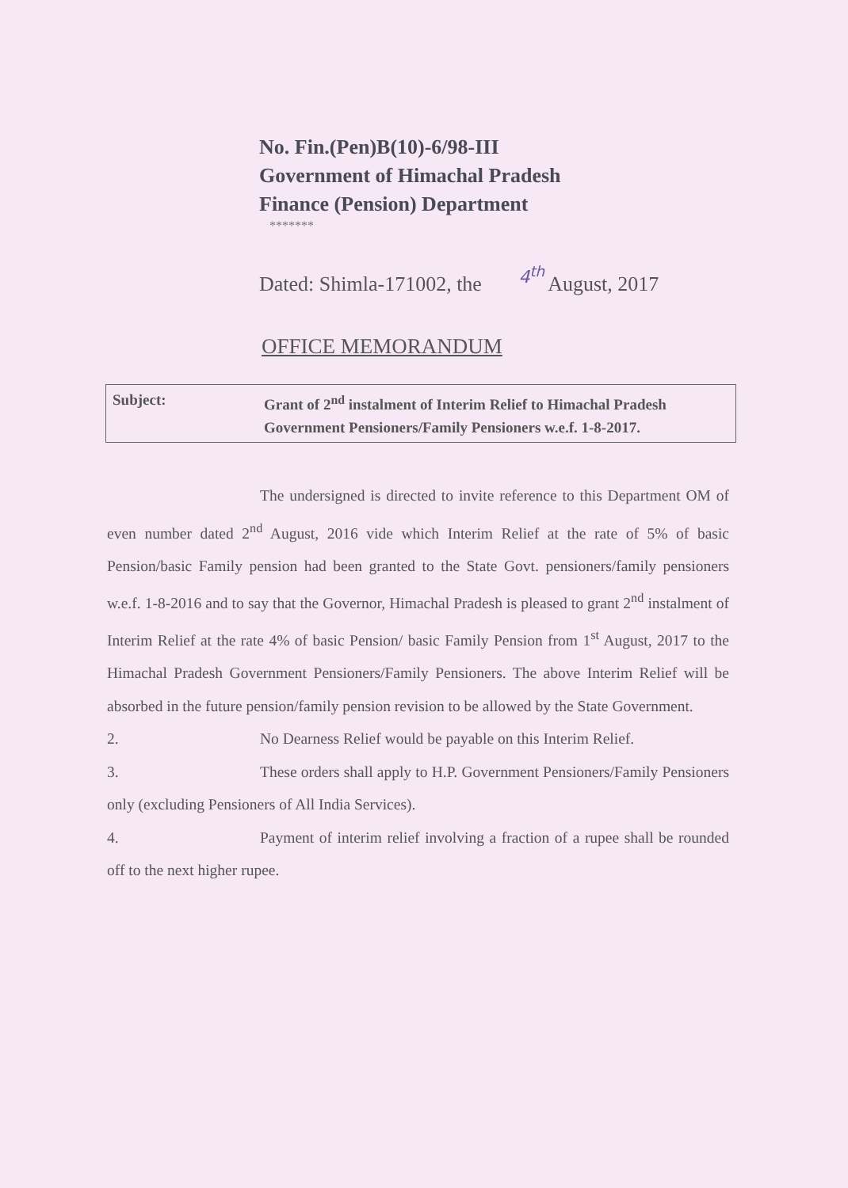No. Fin.(Pen)B(10)-6/98-III
Government of Himachal Pradesh
Finance (Pension) Department
*******
Dated: Shimla-171002, the 4<sup>th</sup> August, 2017
OFFICE MEMORANDUM
| Subject: | Grant of 2<sup>nd</sup> instalment of Interim Relief to Himachal Pradesh Government Pensioners/Family Pensioners w.e.f. 1-8-2017. |
The undersigned is directed to invite reference to this Department OM of even number dated 2<sup>nd</sup> August, 2016 vide which Interim Relief at the rate of 5% of basic Pension/basic Family pension had been granted to the State Govt. pensioners/family pensioners w.e.f. 1-8-2016 and to say that the Governor, Himachal Pradesh is pleased to grant 2<sup>nd</sup> instalment of Interim Relief at the rate 4% of basic Pension/ basic Family Pension from 1<sup>st</sup> August, 2017 to the Himachal Pradesh Government Pensioners/Family Pensioners. The above Interim Relief will be absorbed in the future pension/family pension revision to be allowed by the State Government.
2. No Dearness Relief would be payable on this Interim Relief.
3. These orders shall apply to H.P. Government Pensioners/Family Pensioners only (excluding Pensioners of All India Services).
4. Payment of interim relief involving a fraction of a rupee shall be rounded off to the next higher rupee.